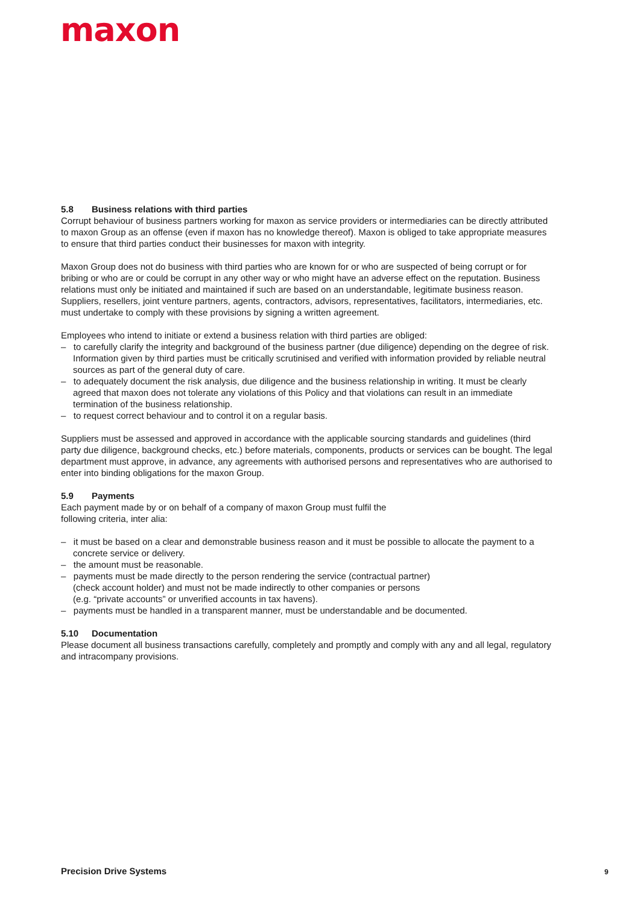maxon
5.8 Business relations with third parties
Corrupt behaviour of business partners working for maxon as service providers or intermediaries can be directly attributed to maxon Group as an offense (even if maxon has no knowledge thereof). Maxon is obliged to take appropriate measures to ensure that third parties conduct their businesses for maxon with integrity.
Maxon Group does not do business with third parties who are known for or who are suspected of being corrupt or for bribing or who are or could be corrupt in any other way or who might have an adverse effect on the reputation. Business relations must only be initiated and maintained if such are based on an understandable, legitimate business reason. Suppliers, resellers, joint venture partners, agents, contractors, advisors, representatives, facilitators, intermediaries, etc. must undertake to comply with these provisions by signing a written agreement.
Employees who intend to initiate or extend a business relation with third parties are obliged:
– to carefully clarify the integrity and background of the business partner (due diligence) depending on the degree of risk. Information given by third parties must be critically scrutinised and verified with information provided by reliable neutral sources as part of the general duty of care.
– to adequately document the risk analysis, due diligence and the business relationship in writing. It must be clearly agreed that maxon does not tolerate any violations of this Policy and that violations can result in an immediate termination of the business relationship.
– to request correct behaviour and to control it on a regular basis.
Suppliers must be assessed and approved in accordance with the applicable sourcing standards and guidelines (third party due diligence, background checks, etc.) before materials, components, products or services can be bought. The legal department must approve, in advance, any agreements with authorised persons and representatives who are authorised to enter into binding obligations for the maxon Group.
5.9 Payments
Each payment made by or on behalf of a company of maxon Group must fulfil the
following criteria, inter alia:
– it must be based on a clear and demonstrable business reason and it must be possible to allocate the payment to a concrete service or delivery.
– the amount must be reasonable.
– payments must be made directly to the person rendering the service (contractual partner)
(check account holder) and must not be made indirectly to other companies or persons
(e.g. “private accounts” or unverified accounts in tax havens).
– payments must be handled in a transparent manner, must be understandable and be documented.
5.10 Documentation
Please document all business transactions carefully, completely and promptly and comply with any and all legal, regulatory and intracompany provisions.
Precision Drive Systems 9